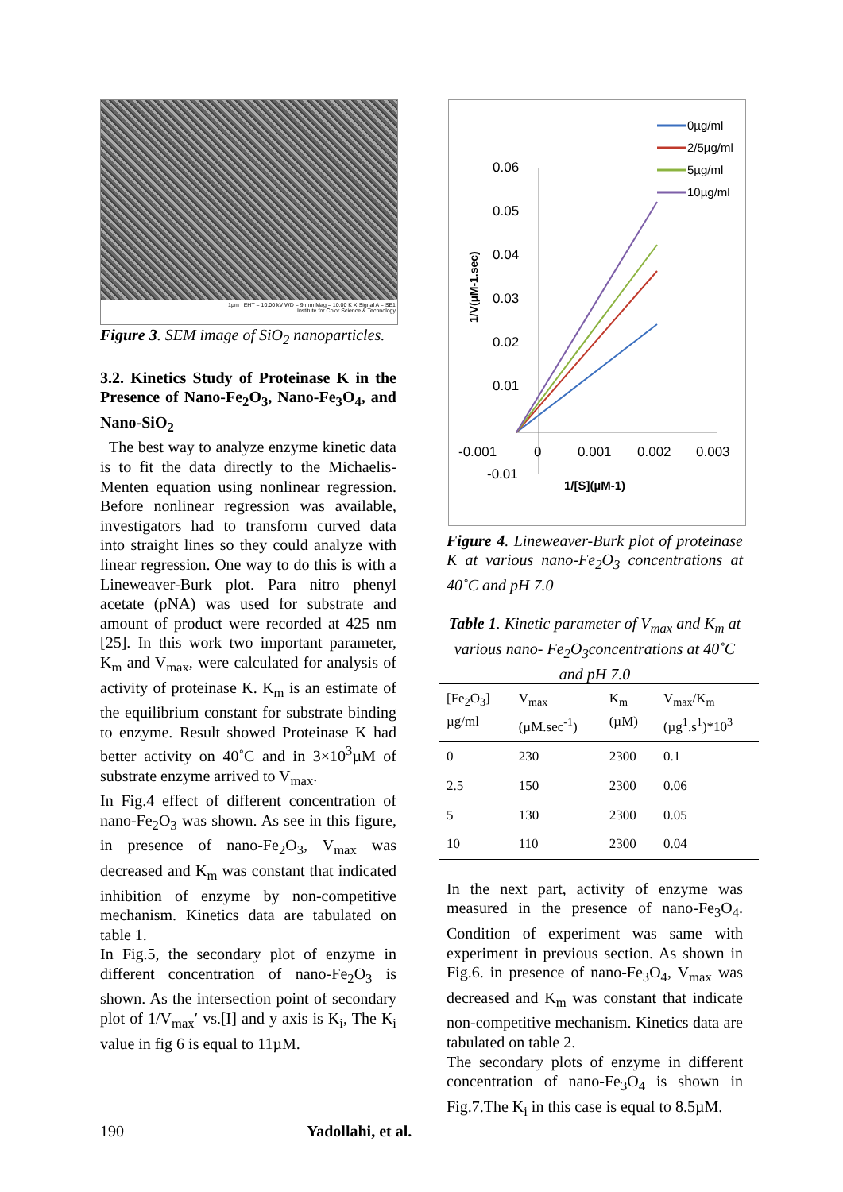1µm EHT = 10.00 kV WD = 9 mm Mag = 10.00 K X Signal A = SE1
Institute for Color Science & Technology
Figure 3. SEM image of SiO<sub>2</sub> nanoparticles.
3.2. Kinetics Study of Proteinase K in the Presence of Nano-Fe<sub>2</sub>O<sub>3</sub>, Nano-Fe<sub>3</sub>O<sub>4</sub>, and Nano-SiO<sub>2</sub>
The best way to analyze enzyme kinetic data is to fit the data directly to the Michaelis-Menten equation using nonlinear regression. Before nonlinear regression was available, investigators had to transform curved data into straight lines so they could analyze with linear regression. One way to do this is with a Lineweaver-Burk plot. Para nitro phenyl acetate (ρNA) was used for substrate and amount of product were recorded at 425 nm [25]. In this work two important parameter, K<sub>m</sub> and V<sub>max</sub>, were calculated for analysis of activity of proteinase K. K<sub>m</sub> is an estimate of the equilibrium constant for substrate binding to enzyme. Result showed Proteinase K had better activity on 40˚C and in 3×10<sup>3</sup>µM of substrate enzyme arrived to V<sub>max</sub>.
In Fig.4 effect of different concentration of nano-Fe<sub>2</sub>O<sub>3</sub> was shown. As see in this figure, in presence of nano-Fe<sub>2</sub>O<sub>3</sub>, V<sub>max</sub> was decreased and K<sub>m</sub> was constant that indicated inhibition of enzyme by non-competitive mechanism. Kinetics data are tabulated on table 1.
In Fig.5, the secondary plot of enzyme in different concentration of nano-Fe<sub>2</sub>O<sub>3</sub> is shown. As the intersection point of secondary plot of 1/V<sub>max</sub>′ vs.[I] and y axis is K<sub>i</sub>, The K<sub>i</sub> value in fig 6 is equal to 11µM.
0.06
0.05
0.04
0.03
0.02
0.01
-0.001
0
0.001
0.002
0.003
-0.01
1/[S](µM-1)
1/V(µM-1.sec)
0µg/ml
2/5µg/ml
5µg/ml
10µg/ml
Figure 4. Lineweaver-Burk plot of proteinase K at various nano-Fe<sub>2</sub>O<sub>3</sub> concentrations at 40˚C and pH 7.0
Table 1. Kinetic parameter of V<sub>max</sub> and K<sub>m</sub> at various nano- Fe<sub>2</sub>O<sub>3</sub>concentrations at 40˚C and pH 7.0
| [Fe<sub>2</sub>O<sub>3</sub>] µg/ml | V<sub>max</sub> (µM.sec<sup>-1</sup>) | K<sub>m</sub> (µM) | V<sub>max</sub>/K<sub>m</sub> (µg<sup>1</sup>.s<sup>1</sup>)*10<sup>3</sup> |
| --- | --- | --- | --- |
| 0 | 230 | 2300 | 0.1 |
| 2.5 | 150 | 2300 | 0.06 |
| 5 | 130 | 2300 | 0.05 |
| 10 | 110 | 2300 | 0.04 |
In the next part, activity of enzyme was measured in the presence of nano-Fe<sub>3</sub>O<sub>4</sub>. Condition of experiment was same with experiment in previous section. As shown in Fig.6. in presence of nano-Fe<sub>3</sub>O<sub>4</sub>, V<sub>max</sub> was decreased and K<sub>m</sub> was constant that indicate non-competitive mechanism. Kinetics data are tabulated on table 2.
The secondary plots of enzyme in different concentration of nano-Fe<sub>3</sub>O<sub>4</sub> is shown in Fig.7.The K<sub>i</sub> in this case is equal to 8.5µM.
190 Yadollahi, et al.